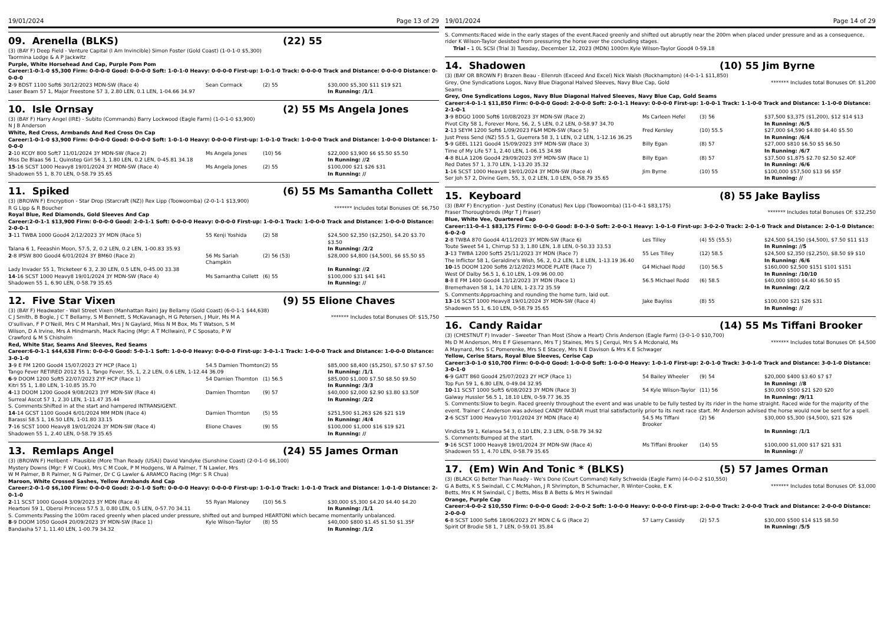19/01/2024 Page 13 of 29
09. Arenella (BLKS) (22) 55
(3) (BAY F) Deep Field - Venture Capital (I Am Invincible) Simon Foster (Gold Coast) (1-0-1-0 $5,300)
Taormina Lodge & A P Jackwitz
Purple, White Horsehead And Cap, Purple Pom Pom
Career:1-0-1-0 $5,300 Firm: 0-0-0-0 Good: 0-0-0-0 Soft: 1-0-1-0 Heavy: 0-0-0-0 First-up: 1-0-1-0 Track: 0-0-0-0 Track and Distance: 0-0-0-0 Distance: 0-0-0-0
| 2 -9 BDST 1100 Soft6 30/12/2023 MDN-SW (Race 4) | Sean Cormack | (2) 55 | $30,000 $5,300 $11 $19 $21 |
| Laser Beam 57 1, Major Freestone 57 3, 2.80 LEN, 0.1 LEN, 1-04.66 34.97 | | | In Running: /1/1 |
10. Isle Ornsay (2) 55 Ms Angela Jones
(3) (BAY F) Harry Angel (IRE) - Subito (Commands) Barry Lockwood (Eagle Farm) (1-0-1-0 $3,900)
N J B Anderson
White, Red Cross, Armbands And Red Cross On Cap
Career:1-0-1-0 $3,900 Firm: 0-0-0-0 Good: 0-0-0-0 Soft: 1-0-1-0 Heavy: 0-0-0-0 First-up: 1-0-1-0 Track: 1-0-0-0 Track and Distance: 1-0-0-0 Distance: 1-0-0-0
| 2 -10 KCOY 800 Soft7 11/01/2024 3Y MDN-SW (Race 2) | Ms Angela Jones | (10) 56 | $22,000 $3,900 $6 $5.50 $5.50 |
| Miss De Blaas 56 1, Quinstep Girl 56 3, 1.80 LEN, 0.2 LEN, 0-45.81 34.18 | | | In Running: //2 |
| 15 -16 SCST 1000 Heavy8 19/01/2024 3Y MDN-SW (Race 4) | Ms Angela Jones | (2) 55 | $100,000 $21 $26 $31 |
| Shadowen 55 1, 8.70 LEN, 0-58.79 35.65 | | | In Running: // |
11. Spiked (6) 55 Ms Samantha Collett
(3) (BROWN F) Encryption - Star Drop (Starcraft (NZ)) Rex Lipp (Toowoomba) (2-0-1-1 $13,900)
R G Lipp & R Boucher ******* Includes total Bonuses Of: $6,750
Royal Blue, Red Diamonds, Gold Sleeves And Cap
Career:2-0-1-1 $13,900 Firm: 0-0-0-0 Good: 2-0-1-1 Soft: 0-0-0-0 Heavy: 0-0-0-0 First-up: 1-0-0-1 Track: 1-0-0-0 Track and Distance: 1-0-0-0 Distance: 2-0-0-1
| 3 -11 TWBA 1000 Good4 2/12/2023 3Y MDN (Race 5) | 55 Kenji Yoshida | (2) 58 | $24,500 $2,350 ($2,250), $4.20 $3.70 $3.50 |
| Talana 6 1, Feeashin Moon, 57.5, 2, 0.2 LEN, 0.2 LEN, 1-00.83 35.93 | | | In Running: /2/2 |
| 2 -8 IPSW 800 Good4 6/01/2024 3Y BM60 (Race 2) | 56 Ms Sariah Champkin | (2) 56 (53) | $28,000 $4,800 ($4,500), $6 $5.50 $5 |
| Lady Invader 55 1, Tricketeer 6 3, 2.30 LEN, 0.5 LEN, 0-45.00 33.38 | | | In Running: //2 |
| 14 -16 SCST 1000 Heavy8 19/01/2024 3Y MDN-SW (Race 4) | Ms Samantha Collett | (6) 55 | $100,000 $31 $41 $41 |
| Shadowen 55 1, 6.90 LEN, 0-58.79 35.65 | | | In Running: // |
12. Five Star Vixen (9) 55 Elione Chaves
(3) (BAY F) Headwater - Wall Street Vixen (Manhattan Rain) Jay Bellamy (Gold Coast) (6-0-1-1 $44,638)
C J Smith, B Bogle, J C T Bellamy, S M Bennett, S McKavanagh, H G Petersen, J Muir, Ms M A O'sullivan, F P O'Neill, Mrs C M Marshall, Mrs J N Gaylard, Miss N M Box, Ms T Watson, S M Wilson, D A Irvine, Mrs A Hindmarsh, Mack Racing (Mgr: A T McIlwain), P C Sposato, P W Crawford & M S Chisholm ******* Includes total Bonuses Of: $15,750
Red, White Star, Seams And Sleeves, Red Seams
Career:6-0-1-1 $44,638 Firm: 0-0-0-0 Good: 5-0-1-1 Soft: 1-0-0-0 Heavy: 0-0-0-0 First-up: 3-0-1-1 Track: 1-0-0-0 Track and Distance: 1-0-0-0 Distance: 3-0-1-0
| 3 -9 E FM 1200 Good4 15/07/2023 2Y HCP (Race 1) | 54.5 Damien Thornton | (2) 55 | $85,000 $8,400 ($5,250), $7.50 $7 $7.50 |
| Tango Fever RETIRED 2012 55 1, Tango Fever, 55, 1, 2.2 LEN, 0.6 LEN, 1-12.44 36.09 | | | In Running: /1/1 |
| 6 -9 DOOM 1200 Soft5 22/07/2023 2YF HCP (Race 1) | 54 Damien Thornton | (1) 56.5 | $85,000 $1,000 $7.50 $8.50 $9.50 |
| Kitri 55 1, 1.80 LEN, 1-10.85 35.70 | | | In Running: /3/3 |
| 4 -13 DOOM 1200 Good4 9/08/2023 3YF MDN-SW (Race 4) | Damien Thornton | (9) 57 | $40,000 $2,000 $2.90 $3.80 $3.50F |
| Surreal Ascot 57 1, 2.30 LEN, 1-11.47 35.44 | | | In Running: /2/2 |
| S. Comments:Shifted in at the start and hampered INTRANSIGENT. | | | |
| 14 -14 GCST 1100 Good4 6/01/2024 MM MDN (Race 4) | Damien Thornton | (5) 55 | $251,500 $1,263 $26 $21 $19 |
| Barassi 58.5 1, 16.50 LEN, 1-01.80 33.15 | | | In Running: /4/4 |
| 7 -16 SCST 1000 Heavy8 19/01/2024 3Y MDN-SW (Race 4) | Elione Chaves | (9) 55 | $100,000 $1,000 $16 $19 $21 |
| Shadowen 55 1, 2.40 LEN, 0-58.79 35.65 | | | In Running: // |
13. Remlaps Angel (24) 55 James Orman
(3) (BROWN F) Hellbent - Plausible (More Than Ready (USA)) David Vandyke (Sunshine Coast) (2-0-1-0 $6,100)
Mystery Downs (Mgr: F W Cook), Mrs C M Cook, P M Hodgens, W A Palmer, T N Lawler, Mrs W M Palmer, B R Palmer, N G Palmer, Dr C G Lawler & ARAMCO Racing (Mgr: S R Chua)
Maroon, White Crossed Sashes, Yellow Armbands And Cap
Career:2-0-1-0 $6,100 Firm: 0-0-0-0 Good: 2-0-1-0 Soft: 0-0-0-0 Heavy: 0-0-0-0 First-up: 1-0-1-0 Track: 1-0-1-0 Track and Distance: 1-0-1-0 Distance: 2-0-1-0
| 2 -11 SCST 1000 Good4 3/09/2023 3Y MDN (Race 4) | 55 Ryan Maloney | (10) 56.5 | $30,000 $5,300 $4.20 $4.40 $4.20 |
| Heartoni 59 1, Oberoi Princess 57.5 3, 0.80 LEN, 0.5 LEN, 0-57.70 34.11 | | | In Running: /1/1 |
| S. Comments:Passing the 100m raced greenly when placed under pressure, shifted out and bumped HEARTONI which became momentarily unbalanced. | | | |
| 8 -9 DOOM 1050 Good4 20/09/2023 3Y MDN-SW (Race 1) | Kyle Wilson-Taylor | (8) 55 | $40,000 $800 $1.45 $1.50 $1.35F |
| Bandasha 57 1, 11.40 LEN, 1-00.79 34.32 | | | In Running: /1/2 |
19/01/2024 Page 14 of 29
S. Comments:Raced wide in the early stages of the event.Raced greenly and shifted out abruptly near the 200m when placed under pressure and as a consequence, rider K Wilson-Taylor desisted from pressuring the horse over the concluding stages.
Trial - 1 0L SCSI (Trial 3) Tuesday, December 12, 2023 (MDN) 1000m Kyle Wilson-Taylor Good4 0-59.18
14. Shadowen (10) 55 Jim Byrne
(3) (BAY OR BROWN F) Brazen Beau - Ellenroh (Exceed And Excel) Nick Walsh (Rockhampton) (4-0-1-1 $11,850)
Grey, One Syndications Logos, Navy Blue Diagonal Halved Sleeves, Navy Blue Cap, Gold Seams ******* Includes total Bonuses Of: $1,200
Grey, One Syndications Logos, Navy Blue Diagonal Halved Sleeves, Navy Blue Cap, Gold Seams
Career:4-0-1-1 $11,850 Firm: 0-0-0-0 Good: 2-0-0-0 Soft: 2-0-1-1 Heavy: 0-0-0-0 First-up: 1-0-0-1 Track: 1-1-0-0 Track and Distance: 1-1-0-0 Distance: 2-1-0-1
| 3 -9 BDGO 1000 Soft6 10/08/2023 3Y MDN-SW (Race 2) | Ms Carleen Hefel | (3) 56 | $37,500 $3,375 ($1,200), $12 $14 $13 |
| Pivot City 58 1, Forever More, 56, 2, 5 LEN, 0.2 LEN, 0-58.97 34.70 | | | In Running: /6/5 |
| 2 -13 SEYM 1200 Soft6 1/09/2023 F&M MDN-SW (Race 5) | Fred Kersley | (10) 55.5 | $27,000 $4,590 $4.80 $4.40 $5.50 |
| Just Press Send (NZ) 55.5 1, Guerrera 58 3, 1 LEN, 0.2 LEN, 1-12.16 36.25 | | | In Running: /6/4 |
| 5 -9 GEEL 1121 Good4 15/09/2023 3YF MDN-SW (Race 3) | Billy Egan | (8) 57 | $27,000 $810 $6.50 $5 $6.50 |
| Time of My Life 57 1, 2.40 LEN, 1-06.15 34.98 | | | In Running: /6/7 |
| 4 -8 BLLA 1206 Good4 29/09/2023 3YF MDN-SW (Race 1) | Billy Egan | (8) 57 | $37,500 $1,875 $2.70 $2.50 $2.40F |
| Red Dates 57 1, 3.70 LEN, 1-13.20 35.32 | | | In Running: /6/6 |
| 1 -16 SCST 1000 Heavy8 19/01/2024 3Y MDN-SW (Race 4) | Jim Byrne | (10) 55 | $100,000 $57,500 $13 $6 $5F |
| Ser Joh 57 2, Divine Gem, 55, 3, 0.2 LEN, 1.0 LEN, 0-58.79 35.65 | | | In Running: // |
15. Keyboard (8) 55 Jake Bayliss
(3) (BAY F) Encryption - Just Destiny (Conatus) Rex Lipp (Toowoomba) (11-0-4-1 $83,175)
Fraser Thoroughbreds (Mgr T J Fraser) ******* Includes total Bonuses Of: $32,250
Blue, White Vee, Quartered Cap
Career:11-0-4-1 $83,175 Firm: 0-0-0-0 Good: 8-0-3-0 Soft: 2-0-0-1 Heavy: 1-0-1-0 First-up: 3-0-2-0 Track: 2-0-1-0 Track and Distance: 2-0-1-0 Distance: 6-0-2-0
| 2 -8 TWBA 870 Good4 4/11/2023 3Y MDN-SW (Race 6) | Les Tilley | (4) 55 (55.5) | $24,500 $4,150 ($4,500), $7.50 $11 $13 |
| Toute Sweet 54 1, Chirrup 53 3, 1.80 LEN, 1.8 LEN, 0-50.33 33.53 | | | In Running: //5 |
| 3 -13 TWBA 1200 Soft5 25/11/2023 3Y MDN (Race 7) | 55 Les Tilley | (12) 58.5 | $24,500 $2,350 ($2,250), $8.50 $9 $10 |
| The Inflictor 58 1, Geraldine's Wish, 56, 2, 0.2 LEN, 1.8 LEN, 1-13.19 36.40 | | | In Running: /6/6 |
| 10 -15 DOOM 1200 Soft6 2/12/2023 MODE PLATE (Race 7) | G4 Michael Rodd | (10) 56.5 | $160,000 $2,500 $151 $101 $151 |
| West Of Dalby 56.5 1, 6.10 LEN, 1-09.96 00.00 | | | In Running: /10/10 |
| 8 -8 E FM 1400 Good4 13/12/2023 3Y MDN (Race 1) | 56.5 Michael Rodd | (6) 58.5 | $40,000 $800 $4.40 $6.50 $5 |
| Bremerhaven 58 1, 14.70 LEN, 1-23.72 35.59 | | | In Running: /2/2 |
| S. Comments:Approaching and rounding the home turn, laid out. | | | |
| 13 -16 SCST 1000 Heavy8 19/01/2024 3Y MDN-SW (Race 4) | Jake Bayliss | (8) 55 | $100,000 $21 $26 $31 |
| Shadowen 55 1, 6.10 LEN, 0-58.79 35.65 | | | In Running: // |
16. Candy Raidar (14) 55 Ms Tiffani Brooker
(3) (CHESTNUT F) Invader - Sweeter Than Most (Show a Heart) Chris Anderson (Eagle Farm) (3-0-1-0 $10,700)
Ms D M Anderson, Mrs E F Giesemann, Mrs T J Staines, Mrs S J Cerqui, Mrs S A Mcdonald, Ms A Maynard, Mrs S C Pomerenke, Mrs S E Stacey, Mrs N E Davison & Mrs K E Schwager ******* Includes total Bonuses Of: $4,500
Yellow, Cerise Stars, Royal Blue Sleeves, Cerise Cap
Career:3-0-1-0 $10,700 Firm: 0-0-0-0 Good: 1-0-0-0 Soft: 1-0-0-0 Heavy: 1-0-1-0 First-up: 2-0-1-0 Track: 3-0-1-0 Track and Distance: 3-0-1-0 Distance: 3-0-1-0
| 6 -9 GATT 860 Good4 25/07/2023 2Y HCP (Race 1) | 54 Bailey Wheeler | (9) 54 | $20,000 $400 $3.60 $7 $7 |
| Top Fun 59 1, 6.80 LEN, 0-49.04 32.95 | | | In Running: //8 |
| 10 -11 SCST 1000 Soft5 6/08/2023 3Y MDN (Race 3) | 54 Kyle Wilson-Taylor | (11) 56 | $30,000 $500 $21 $20 $20 |
| Galway Hussler 56.5 1, 18.10 LEN, 0-59.77 36.35 | | | In Running: /9/11 |
| S. Comments:Slow to begin. Raced greenly throughout the event and was unable to be fully tested by its rider in the home straight. Raced wide for the majority of the event. Trainer C Anderson was advised CANDY RAIDAR must trial satisfactorily prior to its next race start. Mr Anderson advised the horse would now be sent for a spell. | | | |
| 2 -6 SCST 1000 Heavy10 7/01/2024 3Y MDN (Race 4) | 54.5 Ms Tiffani Brooker | (2) 56 | $30,000 $5,300 ($4,500), $21 $26 |
| Vindicta 59 1, Kelanoa 54 3, 0.10 LEN, 2.3 LEN, 0-58.79 34.92 | | | In Running: /1/1 |
| S. Comments:Bumped at the start. | | | |
| 9 -16 SCST 1000 Heavy8 19/01/2024 3Y MDN-SW (Race 4) | Ms Tiffani Brooker | (14) 55 | $100,000 $1,000 $17 $21 $31 |
| Shadowen 55 1, 4.70 LEN, 0-58.79 35.65 | | | In Running: // |
17. (Em) Win And Tonic * (BLKS) (5) 57 James Orman
(3) (BLACK G) Better Than Ready - We's Done (Court Command) Kelly Schweida (Eagle Farm) (4-0-0-2 $10,550)
G A Betts, K S Swindail, C C McMahon, J R Shrimpton, B Schumacher, R Winter-Cooke, E K Betts, Mrs K M Swindail, C J Betts, Miss B A Betts & Mrs H Swindail ******* Includes total Bonuses Of: $3,000
Orange, Purple Cap
Career:4-0-0-2 $10,550 Firm: 0-0-0-0 Good: 2-0-0-2 Soft: 1-0-0-0 Heavy: 0-0-0-0 First-up: 2-0-0-0 Track: 2-0-0-0 Track and Distance: 2-0-0-0 Distance: 2-0-0-0
| 6 -8 SCST 1000 Soft6 18/06/2023 2Y MDN C & G (Race 2) | 57 Larry Cassidy | (2) 57.5 | $30,000 $500 $14 $15 $8.50 |
| Spirit Of Brodie 58 1, 7 LEN, 0-59.01 35.84 | | | In Running: /5/5 |